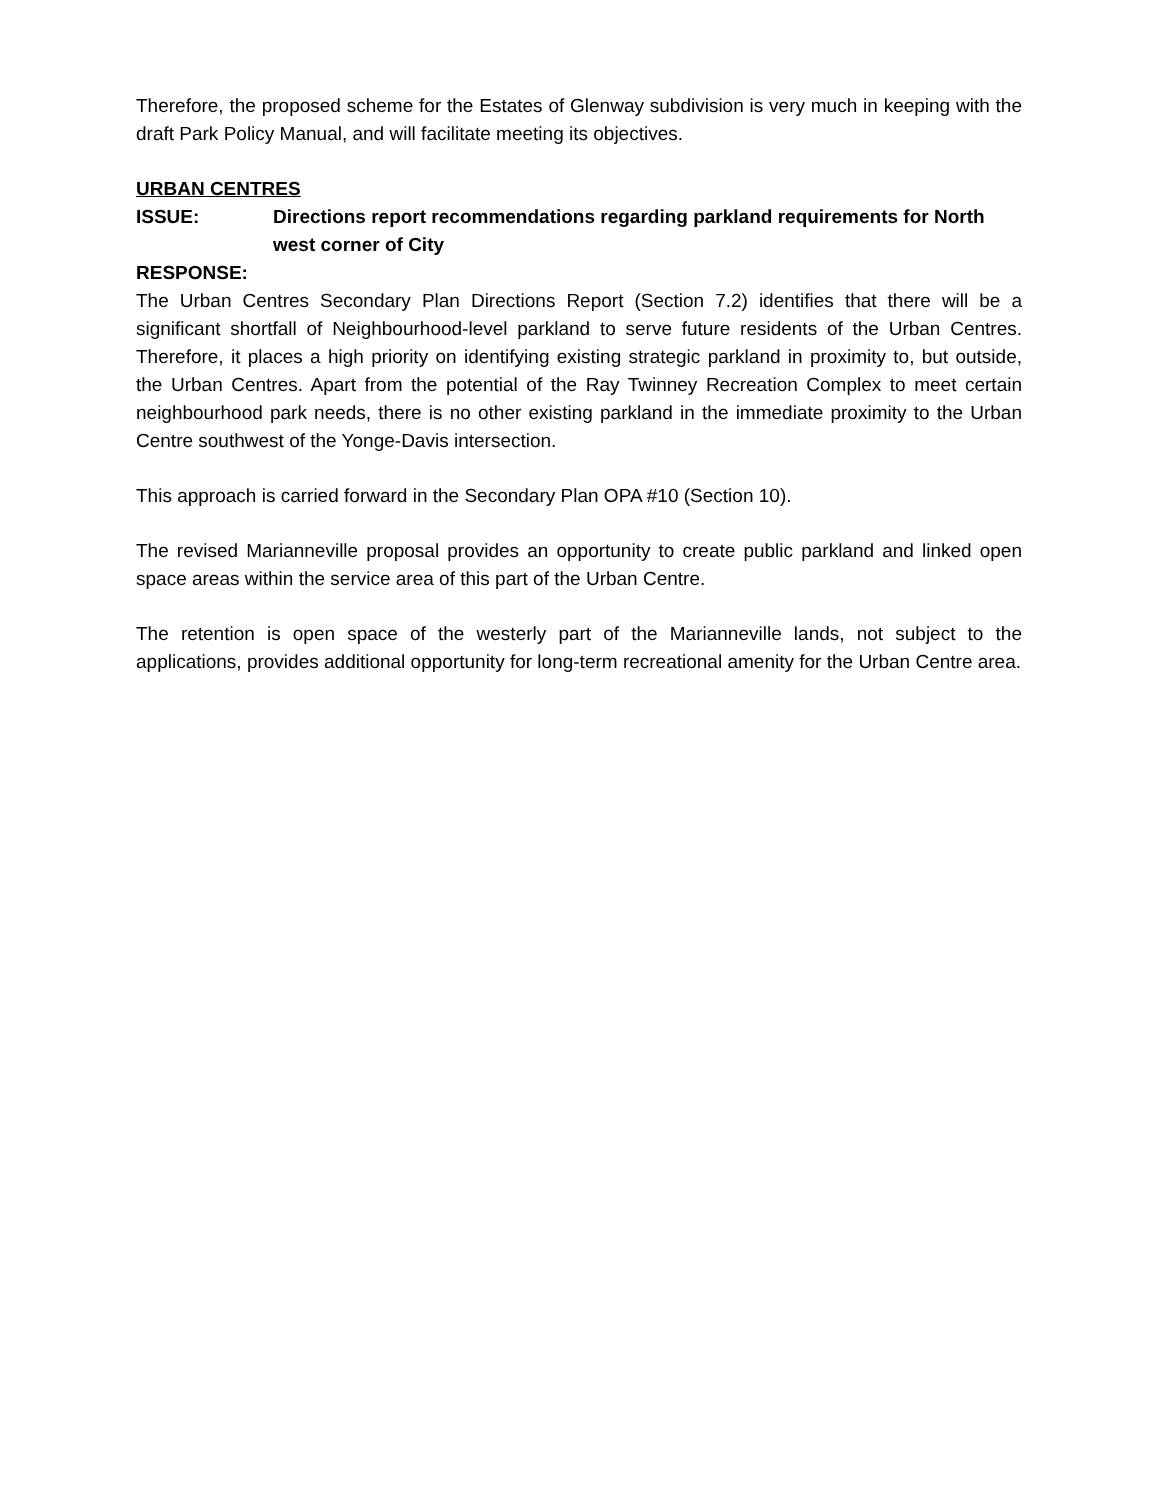Therefore, the proposed scheme for the Estates of Glenway subdivision is very much in keeping with the draft Park Policy Manual, and will facilitate meeting its objectives.
URBAN CENTRES
ISSUE: Directions report recommendations regarding parkland requirements for North west corner of City
RESPONSE:
The Urban Centres Secondary Plan Directions Report (Section 7.2) identifies that there will be a significant shortfall of Neighbourhood-level parkland to serve future residents of the Urban Centres. Therefore, it places a high priority on identifying existing strategic parkland in proximity to, but outside, the Urban Centres. Apart from the potential of the Ray Twinney Recreation Complex to meet certain neighbourhood park needs, there is no other existing parkland in the immediate proximity to the Urban Centre southwest of the Yonge-Davis intersection.
This approach is carried forward in the Secondary Plan OPA #10 (Section 10).
The revised Marianneville proposal provides an opportunity to create public parkland and linked open space areas within the service area of this part of the Urban Centre.
The retention is open space of the westerly part of the Marianneville lands, not subject to the applications, provides additional opportunity for long-term recreational amenity for the Urban Centre area.